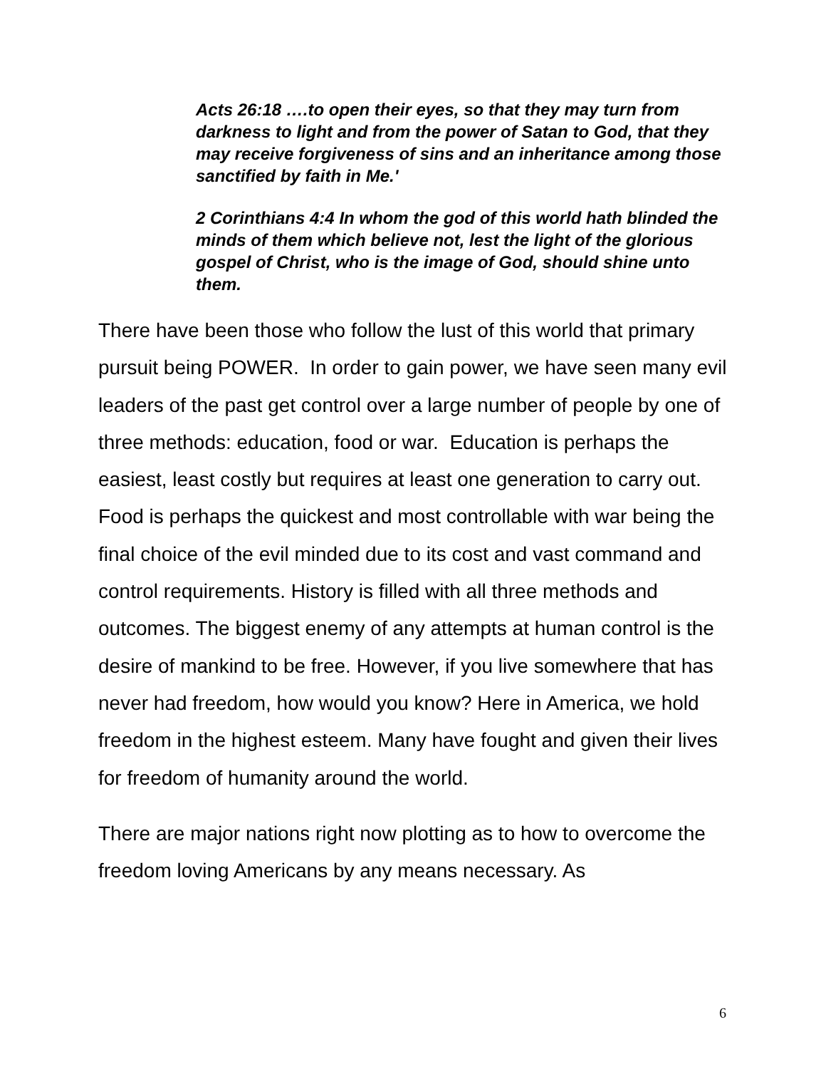Acts 26:18 ….to open their eyes, so that they may turn from darkness to light and from the power of Satan to God, that they may receive forgiveness of sins and an inheritance among those sanctified by faith in Me.'
2 Corinthians 4:4 In whom the god of this world hath blinded the minds of them which believe not, lest the light of the glorious gospel of Christ, who is the image of God, should shine unto them.
There have been those who follow the lust of this world that primary pursuit being POWER. In order to gain power, we have seen many evil leaders of the past get control over a large number of people by one of three methods: education, food or war. Education is perhaps the easiest, least costly but requires at least one generation to carry out. Food is perhaps the quickest and most controllable with war being the final choice of the evil minded due to its cost and vast command and control requirements. History is filled with all three methods and outcomes. The biggest enemy of any attempts at human control is the desire of mankind to be free. However, if you live somewhere that has never had freedom, how would you know? Here in America, we hold freedom in the highest esteem. Many have fought and given their lives for freedom of humanity around the world.
There are major nations right now plotting as to how to overcome the freedom loving Americans by any means necessary. As
6